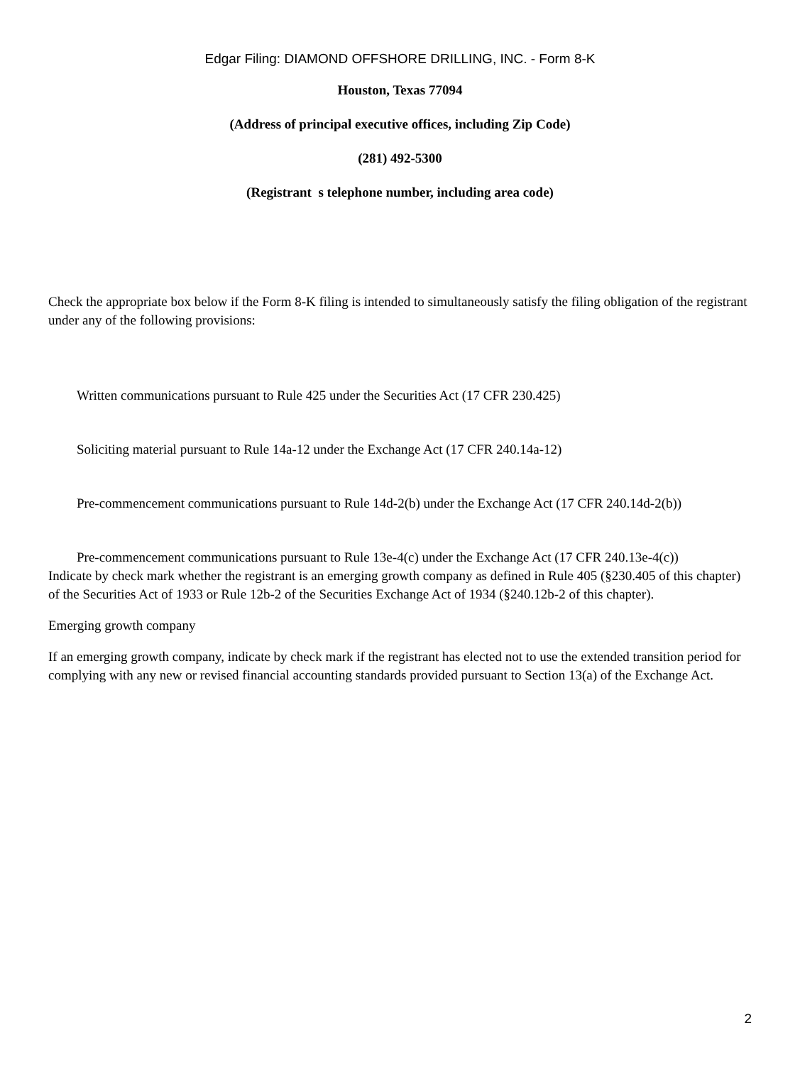Edgar Filing: DIAMOND OFFSHORE DRILLING, INC. - Form 8-K
Houston, Texas 77094
(Address of principal executive offices, including Zip Code)
(281) 492-5300
(Registrant s telephone number, including area code)
Check the appropriate box below if the Form 8-K filing is intended to simultaneously satisfy the filing obligation of the registrant under any of the following provisions:
Written communications pursuant to Rule 425 under the Securities Act (17 CFR 230.425)
Soliciting material pursuant to Rule 14a-12 under the Exchange Act (17 CFR 240.14a-12)
Pre-commencement communications pursuant to Rule 14d-2(b) under the Exchange Act (17 CFR 240.14d-2(b))
Pre-commencement communications pursuant to Rule 13e-4(c) under the Exchange Act (17 CFR 240.13e-4(c))
Indicate by check mark whether the registrant is an emerging growth company as defined in Rule 405 (§230.405 of this chapter) of the Securities Act of 1933 or Rule 12b-2 of the Securities Exchange Act of 1934 (§240.12b-2 of this chapter).
Emerging growth company
If an emerging growth company, indicate by check mark if the registrant has elected not to use the extended transition period for complying with any new or revised financial accounting standards provided pursuant to Section 13(a) of the Exchange Act.
2